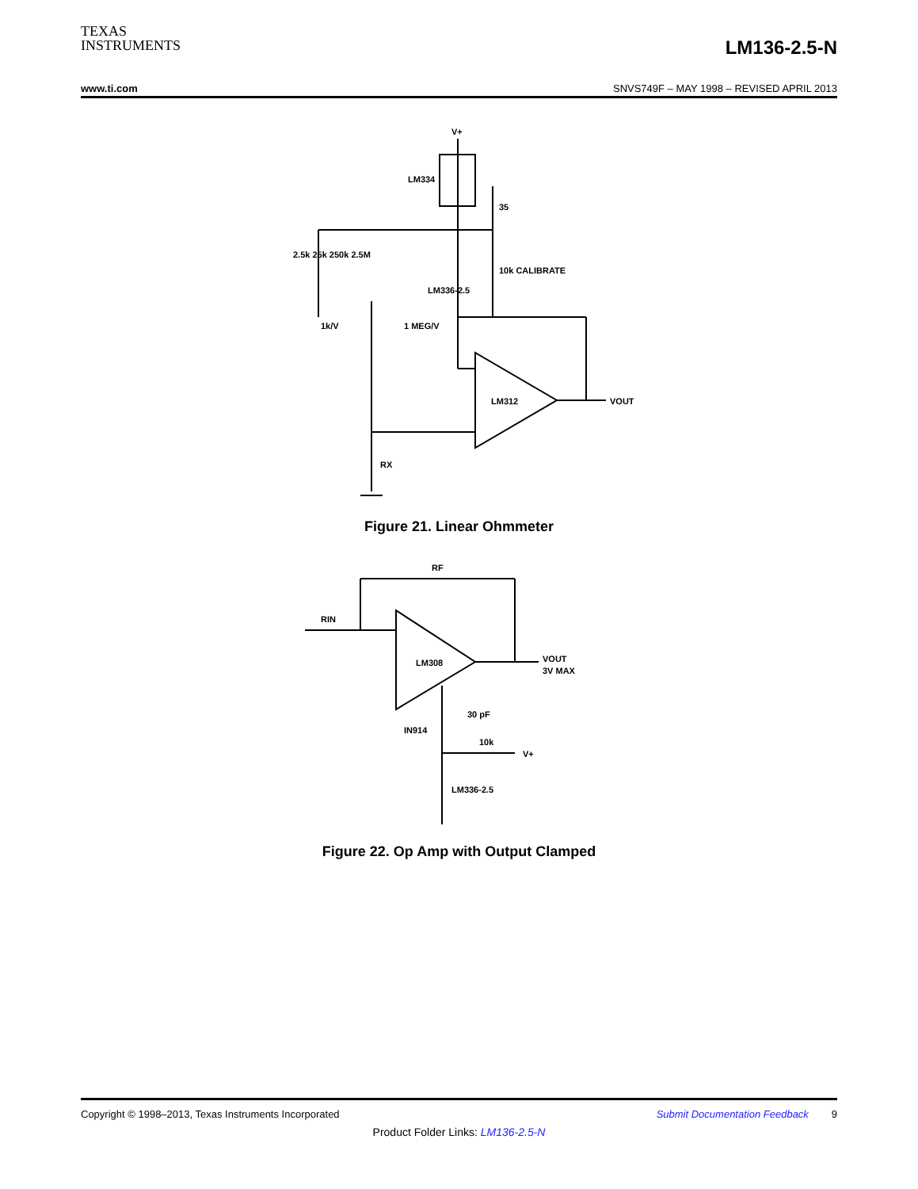TEXAS
INSTRUMENTS
LM136-2.5-N
www.ti.com SNVS749F – MAY 1998 – REVISED APRIL 2013
V+
LM334
35
10k CALIBRATE
LM336-2.5
2.5k 25k 250k 2.5M
1k/V
1 MEG/V
LM312
VOUT
RX
Figure 21. Linear Ohmmeter
RF
RIN
LM308
VOUT
3V MAX
30 pF
IN914
10k
V+
LM336-2.5
Figure 22. Op Amp with Output Clamped
Copyright © 1998–2013, Texas Instruments Incorporated Submit Documentation Feedback 9
Product Folder Links: LM136-2.5-N